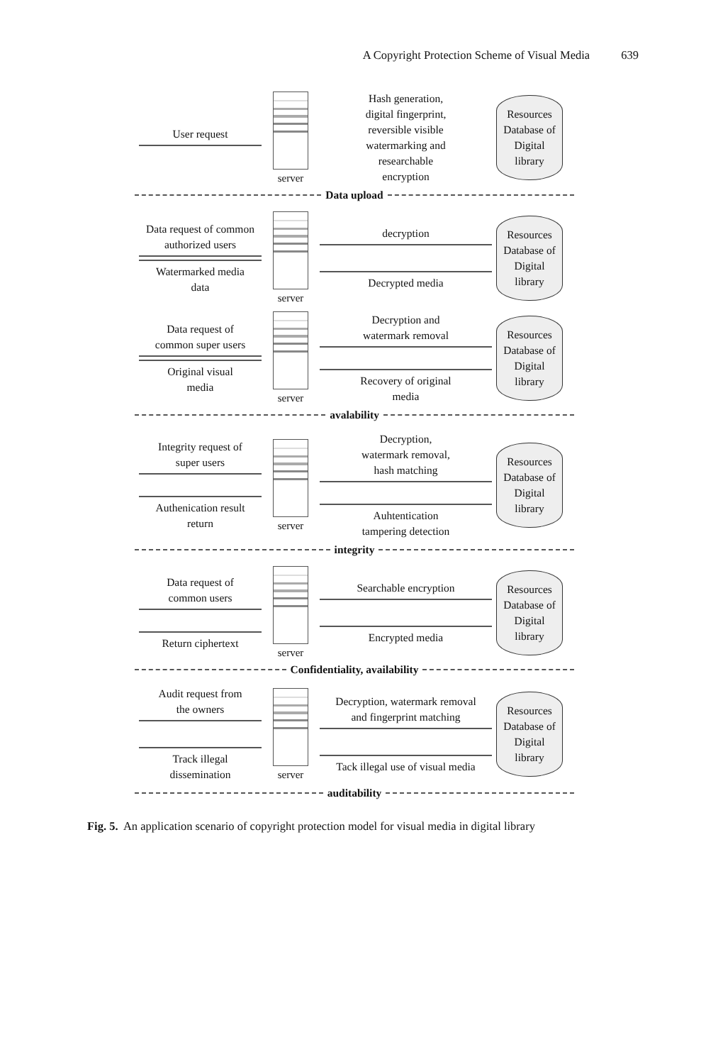A Copyright Protection Scheme of Visual Media 639
User request
server
Hash generation,
digital fingerprint,
reversible visible
watermarking and
researchable
encryption
Resources
Database of
Digital
library
Data upload
Data request of common
authorized users
Watermarked media
data
server
decryption
Decrypted media
Resources
Database of
Digital
library
Data request of
common super users
Original visual
media
server
Decryption and
watermark removal
Recovery of original
media
Resources
Database of
Digital
library
avalability
Integrity request of
super users
Authenication result
return
server
Decryption,
watermark removal,
hash matching
Auhtentication
tampering detection
Resources
Database of
Digital
library
integrity
Data request of
common users
Return ciphertext
server
Searchable encryption
Encrypted media
Resources
Database of
Digital
library
Confidentiality, availability
Audit request from
the owners
Track illegal
dissemination
server
Decryption, watermark removal
and fingerprint matching
Tack illegal use of visual media
Resources
Database of
Digital
library
auditability
Fig. 5. An application scenario of copyright protection model for visual media in digital library